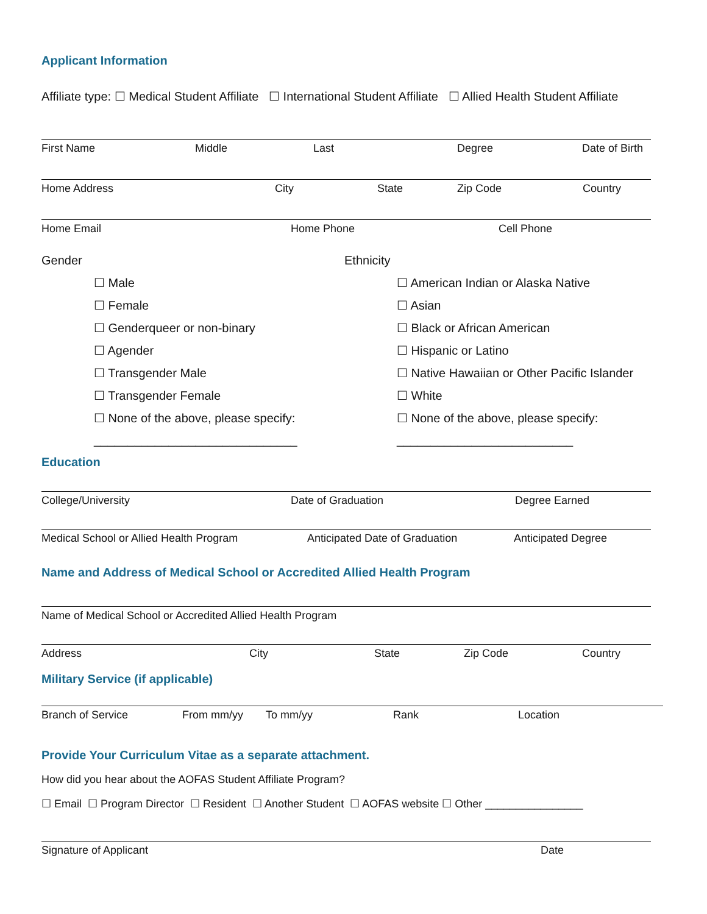Applicant Information
Affiliate type: ☐ Medical Student Affiliate ☐ International Student Affiliate ☐ Allied Health Student Affiliate
First Name Middle Last Degree Date of Birth
Home Address City State Zip Code Country
Home Email Home Phone Cell Phone
Gender
☐ Male
☐ Female
☐ Genderqueer or non-binary
☐ Agender
☐ Transgender Male
☐ Transgender Female
☐ None of the above, please specify:
______________________________
Ethnicity
☐ American Indian or Alaska Native
☐ Asian
☐ Black or African American
☐ Hispanic or Latino
☐ Native Hawaiian or Other Pacific Islander
☐ White
☐ None of the above, please specify:
__________________________
Education
College/University Date of Graduation Degree Earned
Medical School or Allied Health Program Anticipated Date of Graduation Anticipated Degree
Name and Address of Medical School or Accredited Allied Health Program
Name of Medical School or Accredited Allied Health Program
Address City State Zip Code Country
Military Service (if applicable)
Branch of Service From mm/yy To mm/yy Rank Location
Provide Your Curriculum Vitae as a separate attachment.
How did you hear about the AOFAS Student Affiliate Program?
☐ Email ☐ Program Director ☐ Resident ☐ Another Student ☐ AOFAS website ☐ Other ________________
Signature of Applicant Date